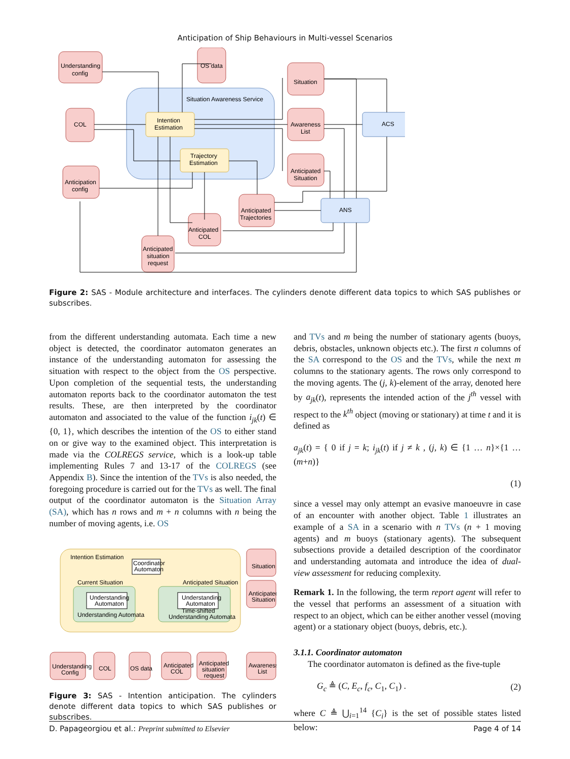Anticipation of Ship Behaviours in Multi-vessel Scenarios
Situation Awareness Service
Understanding
config
OS data
Situation
COL
Awareness
List
Anticipated
Situation
Anticipation
config
Anticipated
Trajectories
Anticipated
COL
Anticipated
situation
request
Intention
Estimation
Trajectory
Estimation
ACS
ANS
Figure 2: SAS - Module architecture and interfaces. The cylinders denote different data topics to which SAS publishes or subscribes.
from the different understanding automata. Each time a new object is detected, the coordinator automaton generates an instance of the understanding automaton for assessing the situation with respect to the object from the OS perspective. Upon completion of the sequential tests, the understanding automaton reports back to the coordinator automaton the test results. These, are then interpreted by the coordinator automaton and associated to the value of the function i<sub>jk</sub>(t) ∈ {0, 1}, which describes the intention of the OS to either stand on or give way to the examined object. This interpretation is made via the COLREGS service, which is a look-up table implementing Rules 7 and 13-17 of the COLREGS (see Appendix B). Since the intention of the TVs is also needed, the foregoing procedure is carried out for the TVs as well. The final output of the coordinator automaton is the Situation Array (SA), which has n rows and m + n columns with n being the number of moving agents, i.e. OS
Intention Estimation
Coordinator
Automaton
Current Situation
Anticipated Situation
Understanding
Automaton
Understanding Automata
Understanding
Automaton
Time-shifted
Understanding Automata
Situation
Anticipated
Situation
Understanding
Config
COL
OS data
Anticipated
COL
Anticipated
situation
request
Awareness
List
Figure 3: SAS - Intention anticipation. The cylinders denote different data topics to which SAS publishes or subscribes.
and TVs and m being the number of stationary agents (buoys, debris, obstacles, unknown objects etc.). The first n columns of the SA correspond to the OS and the TVs, while the next m columns to the stationary agents. The rows only correspond to the moving agents. The (j, k)-element of the array, denoted here by a<sub>jk</sub>(t), represents the intended action of the j<sup>th</sup> vessel with respect to the k<sup>th</sup> object (moving or stationary) at time t and it is defined as
a<sub>jk</sub>(t) = { 0 if j = k; i<sub>jk</sub>(t) if j ≠ k , (j, k) ∈ {1 … n}×{1 … (m+n)}
(1)
since a vessel may only attempt an evasive manoeuvre in case of an encounter with another object. Table 1 illustrates an example of a SA in a scenario with n TVs (n + 1 moving agents) and m buoys (stationary agents). The subsequent subsections provide a detailed description of the coordinator and understanding automata and introduce the idea of dual-view assessment for reducing complexity.
Remark 1. In the following, the term report agent will refer to the vessel that performs an assessment of a situation with respect to an object, which can be either another vessel (moving agent) or a stationary object (buoys, debris, etc.).
3.1.1. Coordinator automaton
The coordinator automaton is defined as the five-tuple
G<sub>c</sub> ≜ (C, E<sub>c</sub>, f<sub>c</sub>, C<sub>1</sub>, C<sub>1</sub>) . (2)
where C ≜ ⋃<sub>i=1</sub><sup>14</sup> {C<sub>i</sub>} is the set of possible states listed below:
D. Papageorgiou et al.: Preprint submitted to Elsevier Page 4 of 14